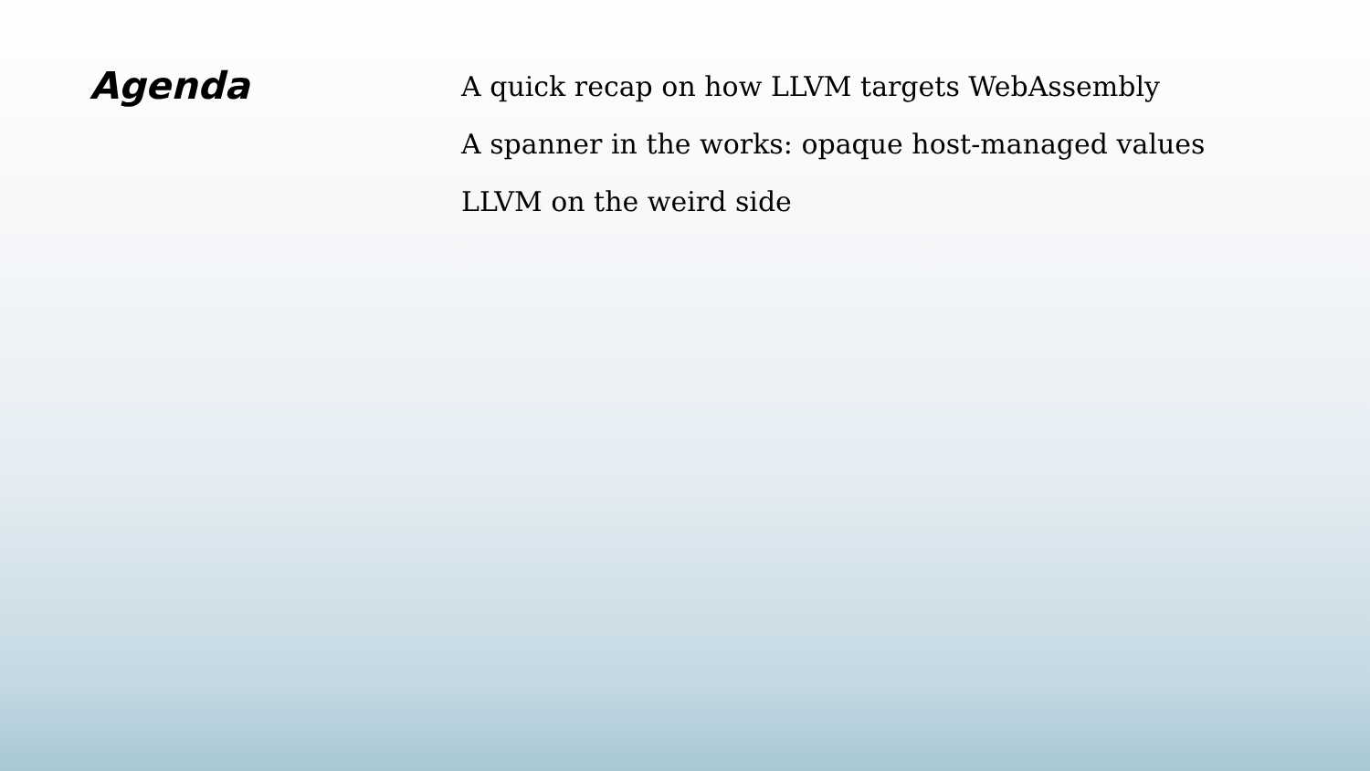Agenda
A quick recap on how LLVM targets WebAssembly
A spanner in the works: opaque host-managed values
LLVM on the weird side